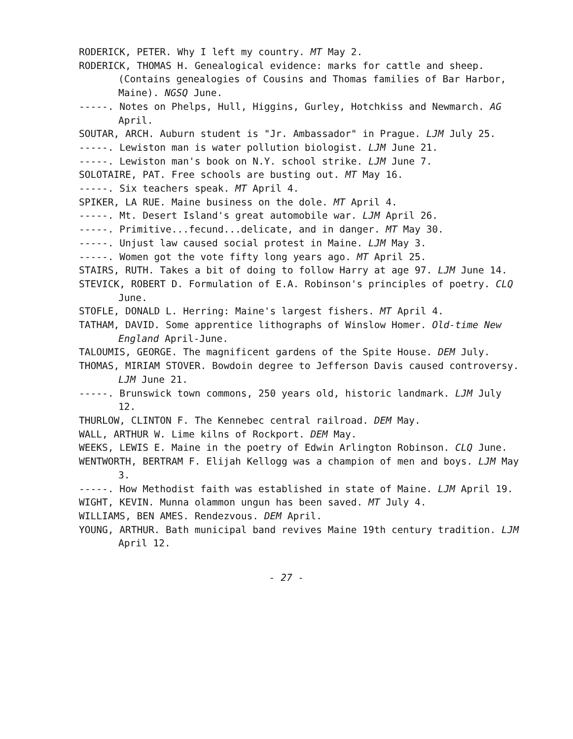RODERICK, PETER. Why I left my country. MT May 2.
RODERICK, THOMAS H. Genealogical evidence: marks for cattle and sheep. (Contains genealogies of Cousins and Thomas families of Bar Harbor, Maine). NGSQ June.
-----. Notes on Phelps, Hull, Higgins, Gurley, Hotchkiss and Newmarch. AG April.
SOUTAR, ARCH. Auburn student is "Jr. Ambassador" in Prague. LJM July 25.
-----. Lewiston man is water pollution biologist. LJM June 21.
-----. Lewiston man's book on N.Y. school strike. LJM June 7.
SOLOTAIRE, PAT. Free schools are busting out. MT May 16.
-----. Six teachers speak. MT April 4.
SPIKER, LA RUE. Maine business on the dole. MT April 4.
-----. Mt. Desert Island's great automobile war. LJM April 26.
-----. Primitive...fecund...delicate, and in danger. MT May 30.
-----. Unjust law caused social protest in Maine. LJM May 3.
-----. Women got the vote fifty long years ago. MT April 25.
STAIRS, RUTH. Takes a bit of doing to follow Harry at age 97. LJM June 14.
STEVICK, ROBERT D. Formulation of E.A. Robinson's principles of poetry. CLQ June.
STOFLE, DONALD L. Herring: Maine's largest fishers. MT April 4.
TATHAM, DAVID. Some apprentice lithographs of Winslow Homer. Old-time New England April-June.
TALOUMIS, GEORGE. The magnificent gardens of the Spite House. DEM July.
THOMAS, MIRIAM STOVER. Bowdoin degree to Jefferson Davis caused controversy. LJM June 21.
-----. Brunswick town commons, 250 years old, historic landmark. LJM July 12.
THURLOW, CLINTON F. The Kennebec central railroad. DEM May.
WALL, ARTHUR W. Lime kilns of Rockport. DEM May.
WEEKS, LEWIS E. Maine in the poetry of Edwin Arlington Robinson. CLQ June.
WENTWORTH, BERTRAM F. Elijah Kellogg was a champion of men and boys. LJM May 3.
-----. How Methodist faith was established in state of Maine. LJM April 19.
WIGHT, KEVIN. Munna olammon ungun has been saved. MT July 4.
WILLIAMS, BEN AMES. Rendezvous. DEM April.
YOUNG, ARTHUR. Bath municipal band revives Maine 19th century tradition. LJM April 12.
- 27 -